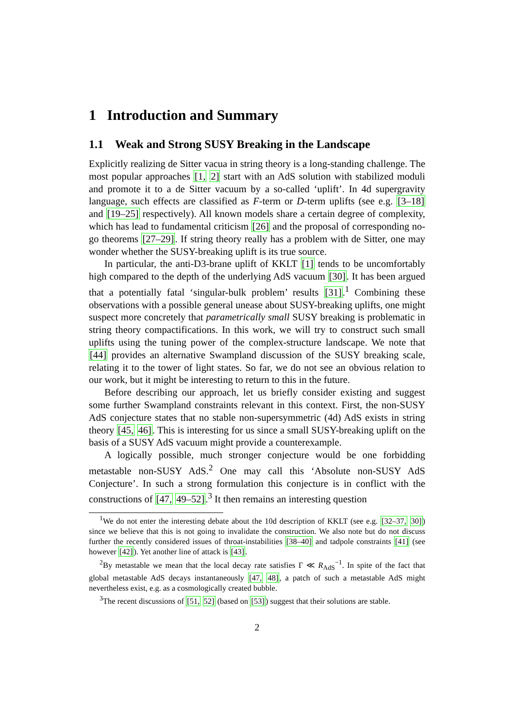1 Introduction and Summary
1.1 Weak and Strong SUSY Breaking in the Landscape
Explicitly realizing de Sitter vacua in string theory is a long-standing challenge. The most popular approaches [1, 2] start with an AdS solution with stabilized moduli and promote it to a de Sitter vacuum by a so-called ‘uplift’. In 4d supergravity language, such effects are classified as F-term or D-term uplifts (see e.g. [3–18] and [19–25] respectively). All known models share a certain degree of complexity, which has lead to fundamental criticism [26] and the proposal of corresponding no-go theorems [27–29]. If string theory really has a problem with de Sitter, one may wonder whether the SUSY-breaking uplift is its true source.
In particular, the anti-D3-brane uplift of KKLT [1] tends to be uncomfortably high compared to the depth of the underlying AdS vacuum [30]. It has been argued that a potentially fatal ‘singular-bulk problem’ results [31].<sup>1</sup> Combining these observations with a possible general unease about SUSY-breaking uplifts, one might suspect more concretely that parametrically small SUSY breaking is problematic in string theory compactifications. In this work, we will try to construct such small uplifts using the tuning power of the complex-structure landscape. We note that [44] provides an alternative Swampland discussion of the SUSY breaking scale, relating it to the tower of light states. So far, we do not see an obvious relation to our work, but it might be interesting to return to this in the future.
Before describing our approach, let us briefly consider existing and suggest some further Swampland constraints relevant in this context. First, the non-SUSY AdS conjecture states that no stable non-supersymmetric (4d) AdS exists in string theory [45, 46]. This is interesting for us since a small SUSY-breaking uplift on the basis of a SUSY AdS vacuum might provide a counterexample.
A logically possible, much stronger conjecture would be one forbidding metastable non-SUSY AdS.<sup>2</sup> One may call this ‘Absolute non-SUSY AdS Conjecture’. In such a strong formulation this conjecture is in conflict with the constructions of [47, 49–52].<sup>3</sup> It then remains an interesting question
<sup>1</sup> We do not enter the interesting debate about the 10d description of KKLT (see e.g. [32–37, 30]) since we believe that this is not going to invalidate the construction. We also note but do not discuss further the recently considered issues of throat-instabilities [38–40] and tadpole constraints [41] (see however [42]). Yet another line of attack is [43].
<sup>2</sup> By metastable we mean that the local decay rate satisfies Γ ≪ R<sub>AdS</sub><sup>−1</sup>. In spite of the fact that global metastable AdS decays instantaneously [47, 48], a patch of such a metastable AdS might nevertheless exist, e.g. as a cosmologically created bubble.
<sup>3</sup> The recent discussions of [51, 52] (based on [53]) suggest that their solutions are stable.
2